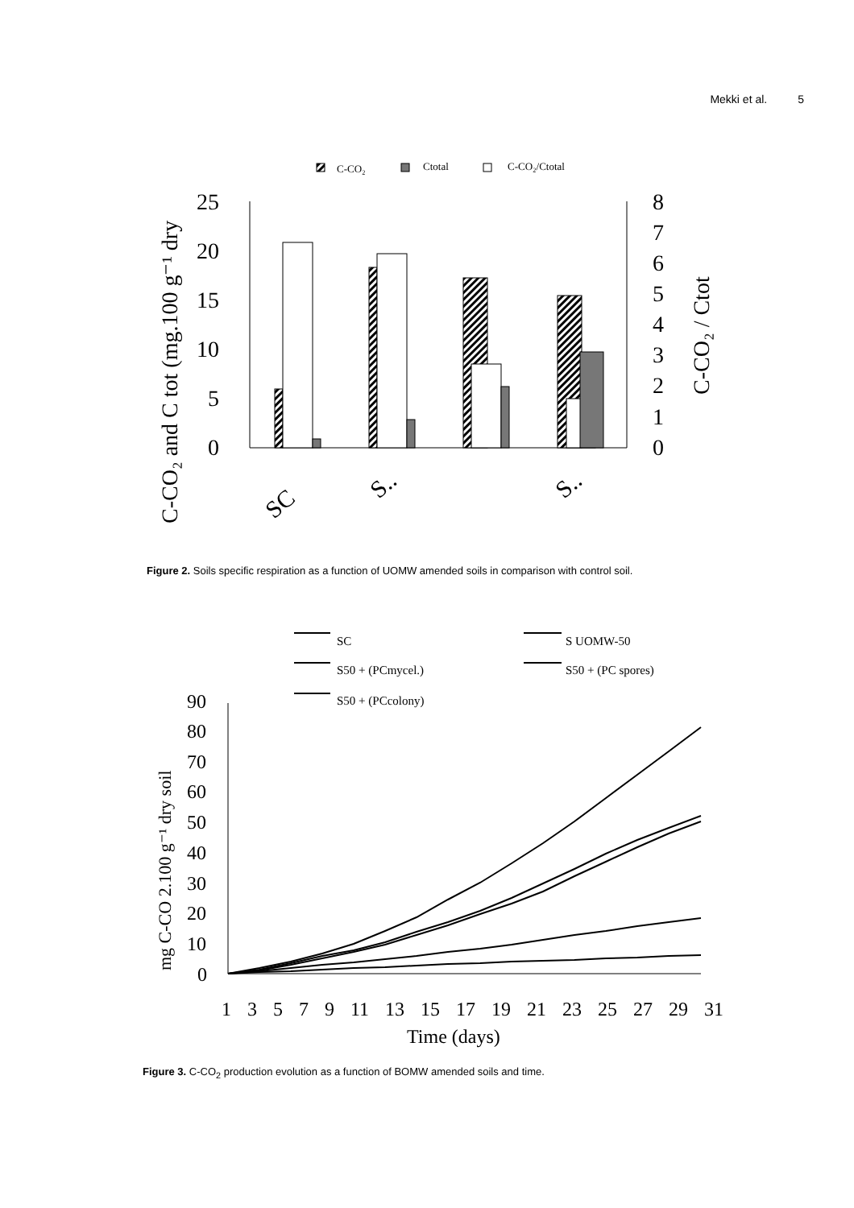Mekki et al. 5
C-CO₂
Ctotal
C-CO₂/Ctotal
0
5
10
15
20
25
0
1
2
3
4
5
6
7
8
SC
S..
S..
C-CO₂ and C tot (mg.100 g⁻¹ dry
C-CO₂ / Ctot
Figure 2. Soils specific respiration as a function of UOMW amended soils in comparison with control soil.
SC
S UOMW-50
S50 + (PCmycel.)
S50 + (PC spores)
S50 + (PCcolony)
0
10
20
30
40
50
60
70
80
90
1 3 5 7 9 11 13 15 17 19 21 23 25 27 29 31
Time (days)
mg C-CO 2.100 g⁻¹ dry soil
Figure 3. C-CO<sub>2</sub> production evolution as a function of BOMW amended soils and time.